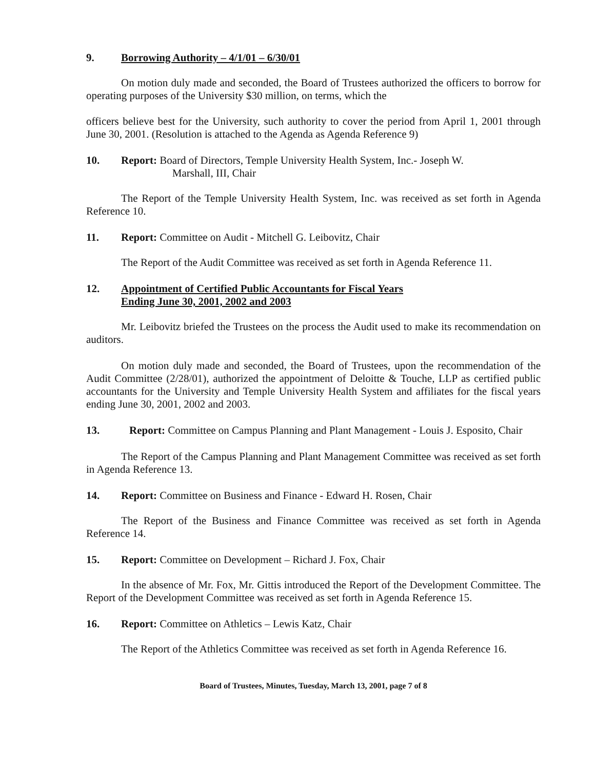9. Borrowing Authority – 4/1/01 – 6/30/01
On motion duly made and seconded, the Board of Trustees authorized the officers to borrow for operating purposes of the University $30 million, on terms, which the
officers believe best for the University, such authority to cover the period from April 1, 2001 through June 30, 2001. (Resolution is attached to the Agenda as Agenda Reference 9)
10. Report: Board of Directors, Temple University Health System, Inc.- Joseph W.
Marshall, III, Chair
The Report of the Temple University Health System, Inc. was received as set forth in Agenda Reference 10.
11. Report: Committee on Audit - Mitchell G. Leibovitz, Chair
The Report of the Audit Committee was received as set forth in Agenda Reference 11.
12. Appointment of Certified Public Accountants for Fiscal Years
Ending June 30, 2001, 2002 and 2003
Mr. Leibovitz briefed the Trustees on the process the Audit used to make its recommendation on auditors.
On motion duly made and seconded, the Board of Trustees, upon the recommendation of the Audit Committee (2/28/01), authorized the appointment of Deloitte & Touche, LLP as certified public accountants for the University and Temple University Health System and affiliates for the fiscal years ending June 30, 2001, 2002 and 2003.
13. Report: Committee on Campus Planning and Plant Management - Louis J. Esposito, Chair
The Report of the Campus Planning and Plant Management Committee was received as set forth in Agenda Reference 13.
14. Report: Committee on Business and Finance - Edward H. Rosen, Chair
The Report of the Business and Finance Committee was received as set forth in Agenda Reference 14.
15. Report: Committee on Development – Richard J. Fox, Chair
In the absence of Mr. Fox, Mr. Gittis introduced the Report of the Development Committee. The Report of the Development Committee was received as set forth in Agenda Reference 15.
16. Report: Committee on Athletics – Lewis Katz, Chair
The Report of the Athletics Committee was received as set forth in Agenda Reference 16.
Board of Trustees, Minutes, Tuesday, March 13, 2001, page 7 of 8